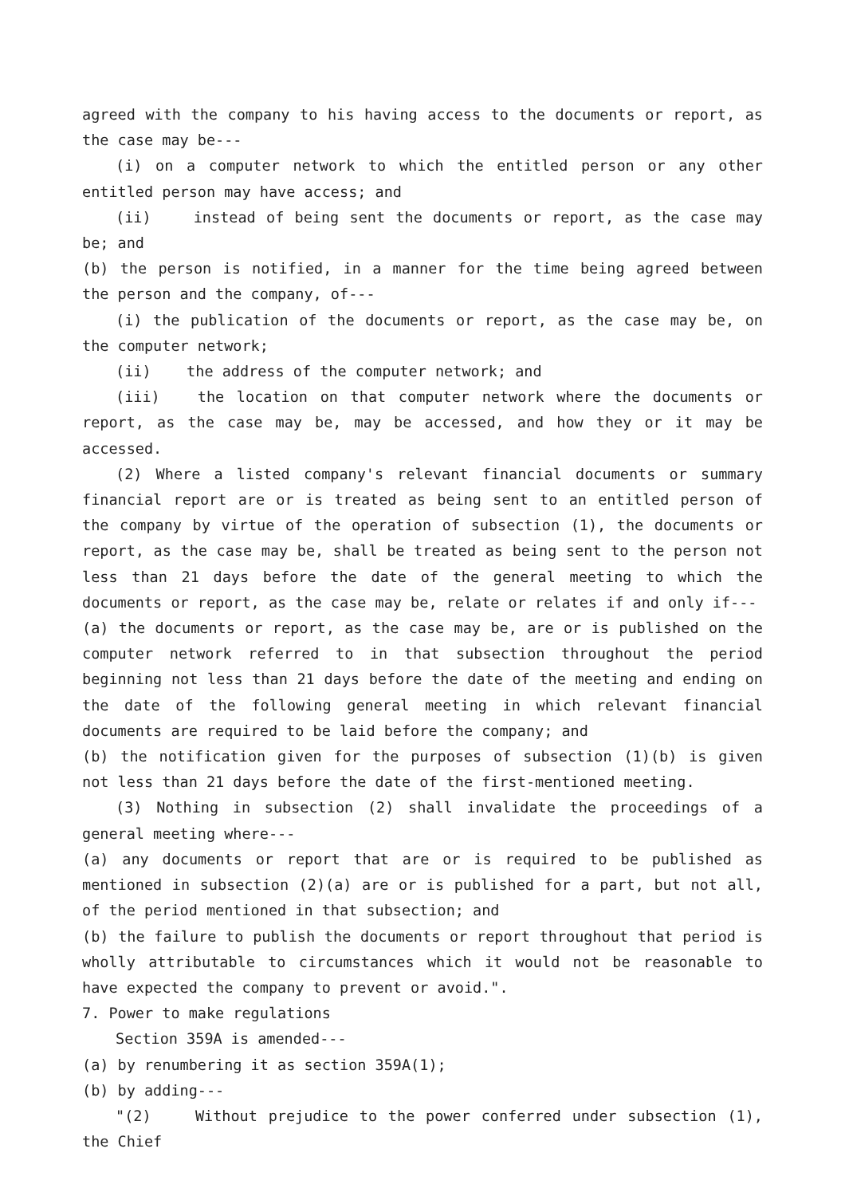agreed with the company to his having access to the documents or report, as the case may be---
(i) on a computer network to which the entitled person or any other entitled person may have access; and
(ii) instead of being sent the documents or report, as the case may be; and
(b) the person is notified, in a manner for the time being agreed between the person and the company, of---
(i) the publication of the documents or report, as the case may be, on the computer network;
(ii) the address of the computer network; and
(iii) the location on that computer network where the documents or report, as the case may be, may be accessed, and how they or it may be accessed.
(2) Where a listed company's relevant financial documents or summary financial report are or is treated as being sent to an entitled person of the company by virtue of the operation of subsection (1), the documents or report, as the case may be, shall be treated as being sent to the person not less than 21 days before the date of the general meeting to which the documents or report, as the case may be, relate or relates if and only if---
(a) the documents or report, as the case may be, are or is published on the computer network referred to in that subsection throughout the period beginning not less than 21 days before the date of the meeting and ending on the date of the following general meeting in which relevant financial documents are required to be laid before the company; and
(b) the notification given for the purposes of subsection (1)(b) is given not less than 21 days before the date of the first-mentioned meeting.
(3) Nothing in subsection (2) shall invalidate the proceedings of a general meeting where---
(a) any documents or report that are or is required to be published as mentioned in subsection (2)(a) are or is published for a part, but not all, of the period mentioned in that subsection; and
(b) the failure to publish the documents or report throughout that period is wholly attributable to circumstances which it would not be reasonable to have expected the company to prevent or avoid.".
7. Power to make regulations
Section 359A is amended---
(a) by renumbering it as section 359A(1);
(b) by adding---
"(2) Without prejudice to the power conferred under subsection (1), the Chief